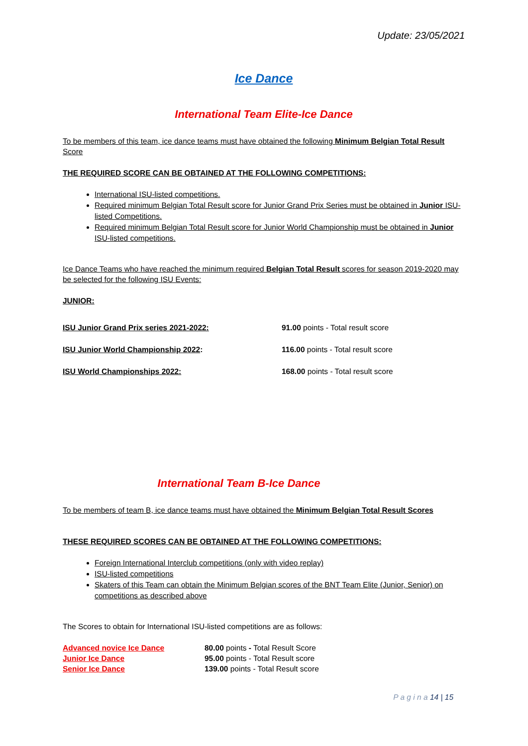Update: 23/05/2021
Ice Dance
International Team Elite-Ice Dance
To be members of this team, ice dance teams must have obtained the following Minimum Belgian Total Result Score
THE REQUIRED SCORE CAN BE OBTAINED AT THE FOLLOWING COMPETITIONS:
International ISU-listed competitions.
Required minimum Belgian Total Result score for Junior Grand Prix Series must be obtained in Junior ISU-listed Competitions.
Required minimum Belgian Total Result score for Junior World Championship must be obtained in Junior ISU-listed competitions.
Ice Dance Teams who have reached the minimum required Belgian Total Result scores for season 2019-2020 may be selected for the following ISU Events:
JUNIOR:
| ISU Junior Grand Prix series 2021-2022: | 91.00 points - Total result score |
| ISU Junior World Championship 2022 : | 116.00 points - Total result score |
| ISU World Championships 2022: | 168.00 points - Total result score |
International Team B-Ice Dance
To be members of team B, ice dance teams must have obtained the Minimum Belgian Total Result Scores
THESE REQUIRED SCORES CAN BE OBTAINED AT THE FOLLOWING COMPETITIONS:
Foreign International Interclub competitions (only with video replay)
ISU-listed competitions
Skaters of this Team can obtain the Minimum Belgian scores of the BNT Team Elite (Junior, Senior) on competitions as described above
The Scores to obtain for International ISU-listed competitions are as follows:
| Advanced novice Ice Dance | 80.00 points - Total Result Score |
| Junior Ice Dance | 95.00 points - Total Result score |
| Senior Ice Dance | 139.00 points - Total Result score |
P a g i n a 14 | 15